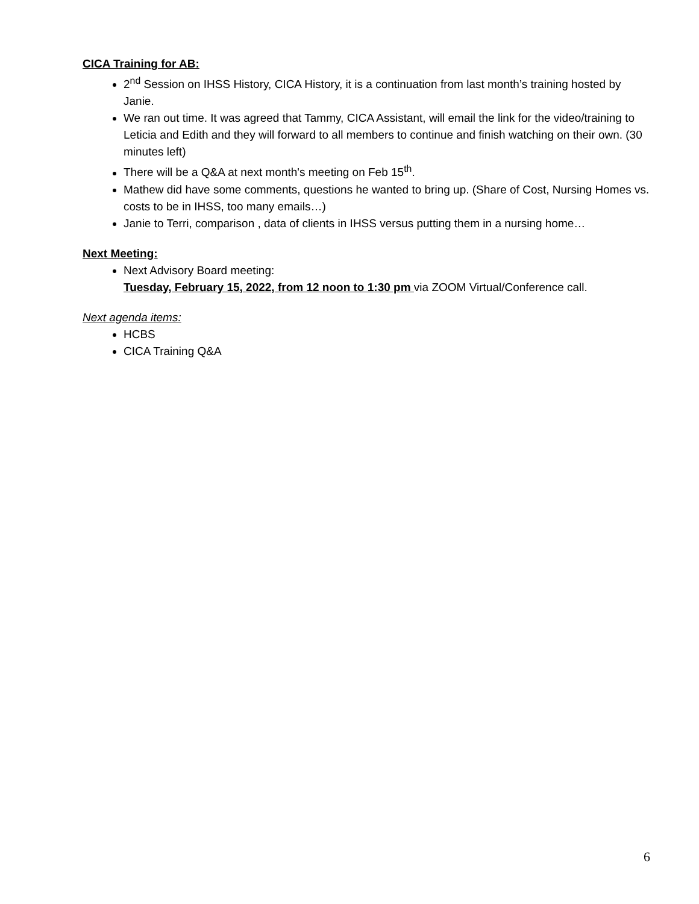CICA Training for AB:
2<sup>nd</sup> Session on IHSS History, CICA History, it is a continuation from last month’s training hosted by Janie.
We ran out time. It was agreed that Tammy, CICA Assistant, will email the link for the video/training to Leticia and Edith and they will forward to all members to continue and finish watching on their own. (30 minutes left)
There will be a Q&A at next month's meeting on Feb 15<sup>th</sup>.
Mathew did have some comments, questions he wanted to bring up. (Share of Cost, Nursing Homes vs. costs to be in IHSS, too many emails…)
Janie to Terri, comparison , data of clients in IHSS versus putting them in a nursing home…
Next Meeting:
Next Advisory Board meeting:
Tuesday, February 15, 2022, from 12 noon to 1:30 pm via ZOOM Virtual/Conference call.
Next agenda items:
HCBS
CICA Training Q&A
6